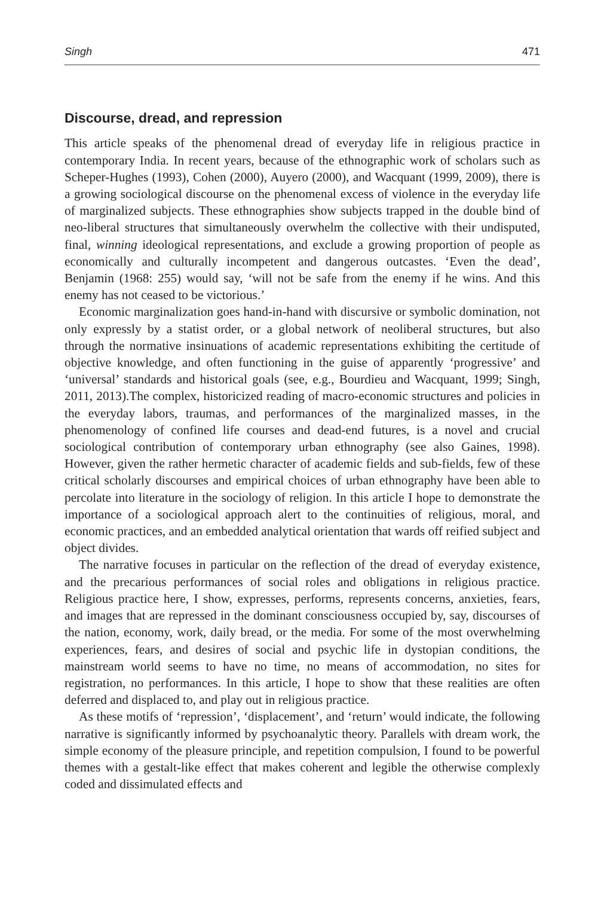Singh 471
Discourse, dread, and repression
This article speaks of the phenomenal dread of everyday life in religious practice in contemporary India. In recent years, because of the ethnographic work of scholars such as Scheper-Hughes (1993), Cohen (2000), Auyero (2000), and Wacquant (1999, 2009), there is a growing sociological discourse on the phenomenal excess of violence in the everyday life of marginalized subjects. These ethnographies show subjects trapped in the double bind of neo-liberal structures that simultaneously overwhelm the collective with their undisputed, final, winning ideological representations, and exclude a growing proportion of people as economically and culturally incompetent and dangerous outcastes. ‘Even the dead’, Benjamin (1968: 255) would say, ‘will not be safe from the enemy if he wins. And this enemy has not ceased to be victorious.’
Economic marginalization goes hand-in-hand with discursive or symbolic domination, not only expressly by a statist order, or a global network of neoliberal structures, but also through the normative insinuations of academic representations exhibiting the certitude of objective knowledge, and often functioning in the guise of apparently ‘progressive’ and ‘universal’ standards and historical goals (see, e.g., Bourdieu and Wacquant, 1999; Singh, 2011, 2013).The complex, historicized reading of macro-economic structures and policies in the everyday labors, traumas, and performances of the marginalized masses, in the phenomenology of confined life courses and dead-end futures, is a novel and crucial sociological contribution of contemporary urban ethnography (see also Gaines, 1998). However, given the rather hermetic character of academic fields and sub-fields, few of these critical scholarly discourses and empirical choices of urban ethnography have been able to percolate into literature in the sociology of religion. In this article I hope to demonstrate the importance of a sociological approach alert to the continuities of religious, moral, and economic practices, and an embedded analytical orientation that wards off reified subject and object divides.
The narrative focuses in particular on the reflection of the dread of everyday existence, and the precarious performances of social roles and obligations in religious practice. Religious practice here, I show, expresses, performs, represents concerns, anxieties, fears, and images that are repressed in the dominant consciousness occupied by, say, discourses of the nation, economy, work, daily bread, or the media. For some of the most overwhelming experiences, fears, and desires of social and psychic life in dystopian conditions, the mainstream world seems to have no time, no means of accommodation, no sites for registration, no performances. In this article, I hope to show that these realities are often deferred and displaced to, and play out in religious practice.
As these motifs of ‘repression’, ‘displacement’, and ‘return’ would indicate, the following narrative is significantly informed by psychoanalytic theory. Parallels with dream work, the simple economy of the pleasure principle, and repetition compulsion, I found to be powerful themes with a gestalt-like effect that makes coherent and legible the otherwise complexly coded and dissimulated effects and